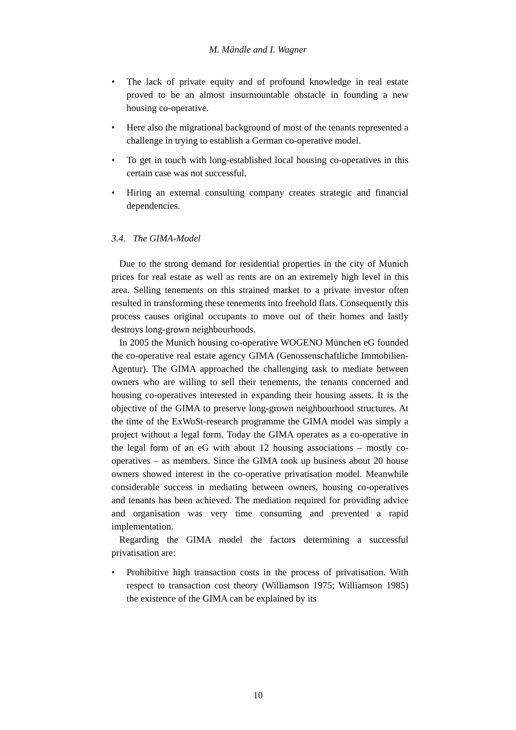M. Mändle and I. Wagner
• The lack of private equity and of profound knowledge in real estate proved to be an almost insurmountable obstacle in founding a new housing co-operative.
• Here also the migrational background of most of the tenants represented a challenge in trying to establish a German co-operative model.
• To get in touch with long-established local housing co-operatives in this certain case was not successful.
• Hiring an external consulting company creates strategic and financial dependencies.
3.4. The GIMA-Model
Due to the strong demand for residential properties in the city of Munich prices for real estate as well as rents are on an extremely high level in this area. Selling tenements on this strained market to a private investor often resulted in transforming these tenements into freehold flats. Consequently this process causes original occupants to move out of their homes and lastly destroys long-grown neighbourhoods.
In 2005 the Munich housing co-operative WOGENO München eG founded the co-operative real estate agency GIMA (Genossenschaftliche Immobilien-Agentur). The GIMA approached the challenging task to mediate between owners who are willing to sell their tenements, the tenants concerned and housing co-operatives interested in expanding their housing assets. It is the objective of the GIMA to preserve long-grown neighbourhood structures. At the time of the ExWoSt-research programme the GIMA model was simply a project without a legal form. Today the GIMA operates as a co-operative in the legal form of an eG with about 12 housing associations – mostly co-operatives – as members. Since the GIMA took up business about 20 house owners showed interest in the co-operative privatisation model. Meanwhile considerable success in mediating between owners, housing co-operatives and tenants has been achieved. The mediation required for providing advice and organisation was very time consuming and prevented a rapid implementation.
Regarding the GIMA model the factors determining a successful privatisation are:
• Prohibitive high transaction costs in the process of privatisation. With respect to transaction cost theory (Williamson 1975; Williamson 1985) the existence of the GIMA can be explained by its
10